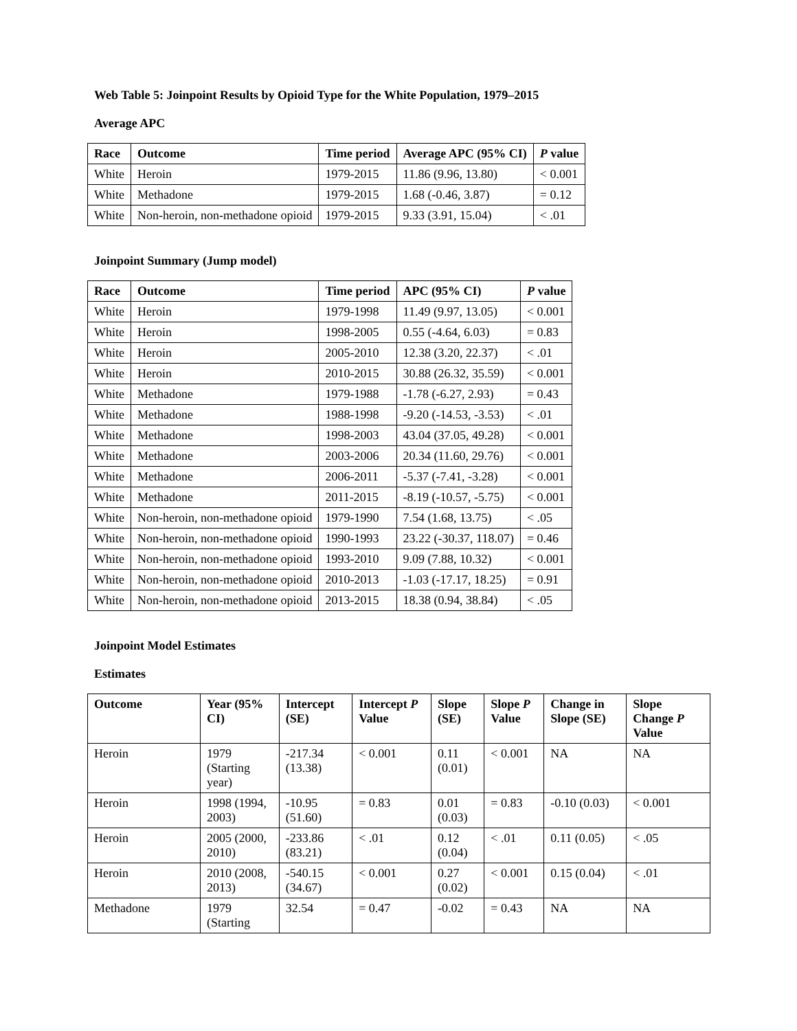Web Table 5: Joinpoint Results by Opioid Type for the White Population, 1979–2015
Average APC
| Race | Outcome | Time period | Average APC (95% CI) | P value |
| --- | --- | --- | --- | --- |
| White | Heroin | 1979-2015 | 11.86 (9.96, 13.80) | < 0.001 |
| White | Methadone | 1979-2015 | 1.68 (-0.46, 3.87) | = 0.12 |
| White | Non-heroin, non-methadone opioid | 1979-2015 | 9.33 (3.91, 15.04) | < .01 |
Joinpoint Summary (Jump model)
| Race | Outcome | Time period | APC (95% CI) | P value |
| --- | --- | --- | --- | --- |
| White | Heroin | 1979-1998 | 11.49 (9.97, 13.05) | < 0.001 |
| White | Heroin | 1998-2005 | 0.55 (-4.64, 6.03) | = 0.83 |
| White | Heroin | 2005-2010 | 12.38 (3.20, 22.37) | < .01 |
| White | Heroin | 2010-2015 | 30.88 (26.32, 35.59) | < 0.001 |
| White | Methadone | 1979-1988 | -1.78 (-6.27, 2.93) | = 0.43 |
| White | Methadone | 1988-1998 | -9.20 (-14.53, -3.53) | < .01 |
| White | Methadone | 1998-2003 | 43.04 (37.05, 49.28) | < 0.001 |
| White | Methadone | 2003-2006 | 20.34 (11.60, 29.76) | < 0.001 |
| White | Methadone | 2006-2011 | -5.37 (-7.41, -3.28) | < 0.001 |
| White | Methadone | 2011-2015 | -8.19 (-10.57, -5.75) | < 0.001 |
| White | Non-heroin, non-methadone opioid | 1979-1990 | 7.54 (1.68, 13.75) | < .05 |
| White | Non-heroin, non-methadone opioid | 1990-1993 | 23.22 (-30.37, 118.07) | = 0.46 |
| White | Non-heroin, non-methadone opioid | 1993-2010 | 9.09 (7.88, 10.32) | < 0.001 |
| White | Non-heroin, non-methadone opioid | 2010-2013 | -1.03 (-17.17, 18.25) | = 0.91 |
| White | Non-heroin, non-methadone opioid | 2013-2015 | 18.38 (0.94, 38.84) | < .05 |
Joinpoint Model Estimates
Estimates
| Outcome | Year (95% CI) | Intercept (SE) | Intercept P Value | Slope (SE) | Slope P Value | Change in Slope (SE) | Slope Change P Value |
| --- | --- | --- | --- | --- | --- | --- | --- |
| Heroin | 1979 (Starting year) | -217.34 (13.38) | < 0.001 | 0.11 (0.01) | < 0.001 | NA | NA |
| Heroin | 1998 (1994, 2003) | -10.95 (51.60) | = 0.83 | 0.01 (0.03) | = 0.83 | -0.10 (0.03) | < 0.001 |
| Heroin | 2005 (2000, 2010) | -233.86 (83.21) | < .01 | 0.12 (0.04) | < .01 | 0.11 (0.05) | < .05 |
| Heroin | 2010 (2008, 2013) | -540.15 (34.67) | < 0.001 | 0.27 (0.02) | < 0.001 | 0.15 (0.04) | < .01 |
| Methadone | 1979 (Starting | 32.54 | = 0.47 | -0.02 | = 0.43 | NA | NA |